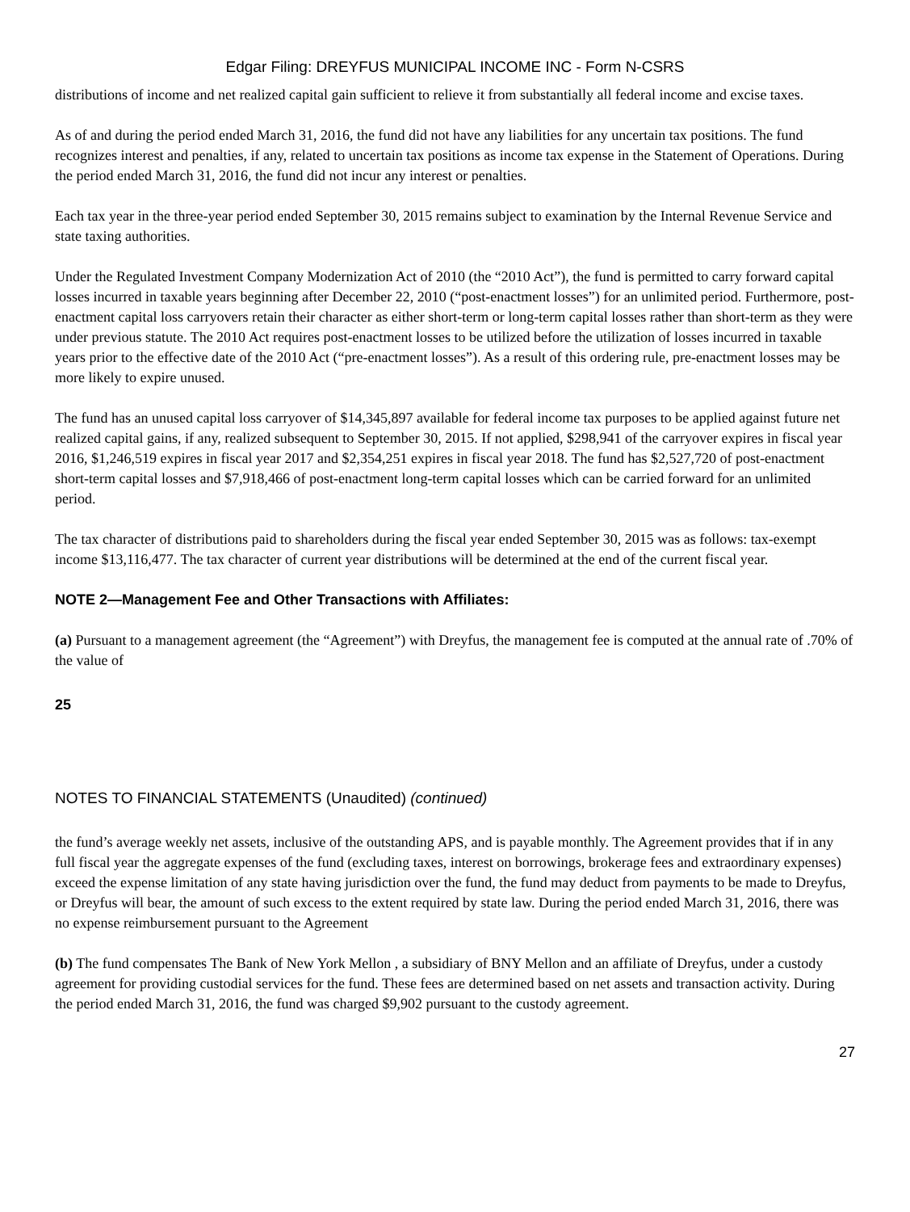Edgar Filing: DREYFUS MUNICIPAL INCOME INC - Form N-CSRS
distributions of income and net realized capital gain sufficient to relieve it from substantially all federal income and excise taxes.
As of and during the period ended March 31, 2016, the fund did not have any liabilities for any uncertain tax positions. The fund recognizes interest and penalties, if any, related to uncertain tax positions as income tax expense in the Statement of Operations. During the period ended March 31, 2016, the fund did not incur any interest or penalties.
Each tax year in the three-year period ended September 30, 2015 remains subject to examination by the Internal Revenue Service and state taxing authorities.
Under the Regulated Investment Company Modernization Act of 2010 (the “2010 Act”), the fund is permitted to carry forward capital losses incurred in taxable years beginning after December 22, 2010 (“post-enactment losses”) for an unlimited period. Furthermore, post-enactment capital loss carryovers retain their character as either short-term or long-term capital losses rather than short-term as they were under previous statute. The 2010 Act requires post-enactment losses to be utilized before the utilization of losses incurred in taxable years prior to the effective date of the 2010 Act (“pre-enactment losses”). As a result of this ordering rule, pre-enactment losses may be more likely to expire unused.
The fund has an unused capital loss carryover of $14,345,897 available for federal income tax purposes to be applied against future net realized capital gains, if any, realized subsequent to September 30, 2015. If not applied, $298,941 of the carryover expires in fiscal year 2016, $1,246,519 expires in fiscal year 2017 and $2,354,251 expires in fiscal year 2018. The fund has $2,527,720 of post-enactment short-term capital losses and $7,918,466 of post-enactment long-term capital losses which can be carried forward for an unlimited period.
The tax character of distributions paid to shareholders during the fiscal year ended September 30, 2015 was as follows: tax-exempt income $13,116,477. The tax character of current year distributions will be determined at the end of the current fiscal year.
NOTE 2—Management Fee and Other Transactions with Affiliates:
(a) Pursuant to a management agreement (the “Agreement”) with Dreyfus, the management fee is computed at the annual rate of .70% of the value of
25
NOTES TO FINANCIAL STATEMENTS (Unaudited) (continued)
the fund’s average weekly net assets, inclusive of the outstanding APS, and is payable monthly. The Agreement provides that if in any full fiscal year the aggregate expenses of the fund (excluding taxes, interest on borrowings, brokerage fees and extraordinary expenses) exceed the expense limitation of any state having jurisdiction over the fund, the fund may deduct from payments to be made to Dreyfus, or Dreyfus will bear, the amount of such excess to the extent required by state law. During the period ended March 31, 2016, there was no expense reimbursement pursuant to the Agreement
(b) The fund compensates The Bank of New York Mellon , a subsidiary of BNY Mellon and an affiliate of Dreyfus, under a custody agreement for providing custodial services for the fund. These fees are determined based on net assets and transaction activity. During the period ended March 31, 2016, the fund was charged $9,902 pursuant to the custody agreement.
27